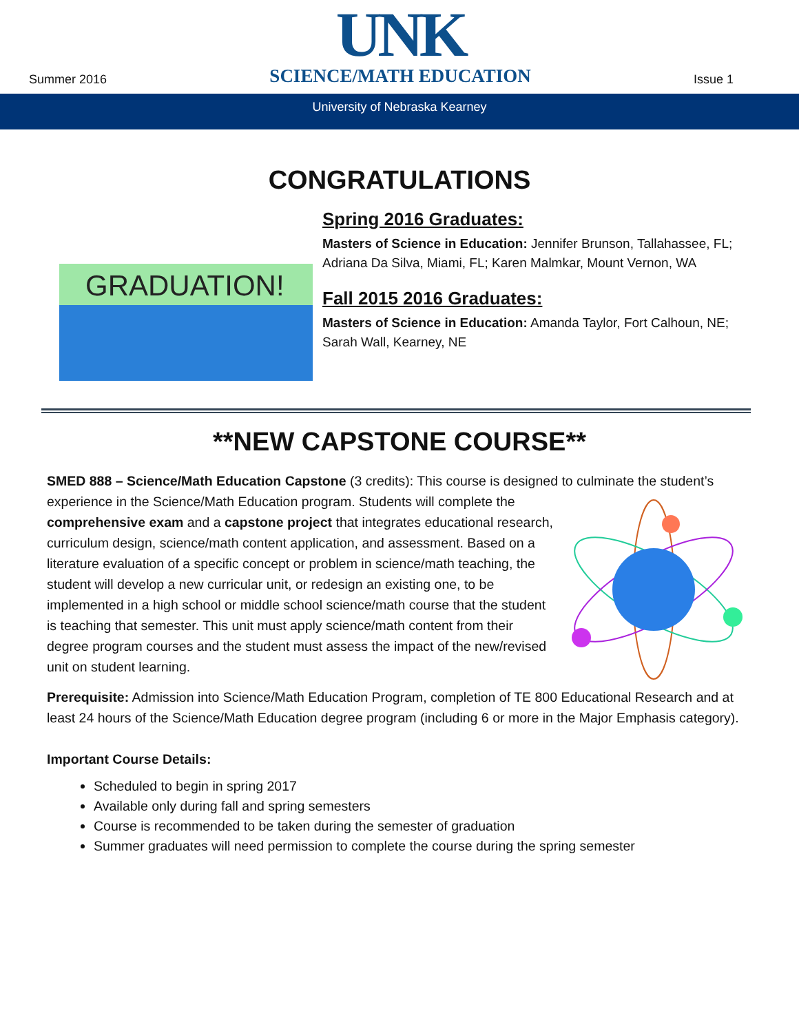Summer 2016
UNK
SCIENCE/MATH EDUCATION
Issue 1
University of Nebraska Kearney
CONGRATULATIONS
GRADUATION!
Spring 2016 Graduates:
Masters of Science in Education: Jennifer Brunson, Tallahassee, FL; Adriana Da Silva, Miami, FL; Karen Malmkar, Mount Vernon, WA
Fall 2015 2016 Graduates:
Masters of Science in Education: Amanda Taylor, Fort Calhoun, NE; Sarah Wall, Kearney, NE
**NEW CAPSTONE COURSE**
SMED 888 – Science/Math Education Capstone (3 credits): This course is designed to culminate the student’s experience in the Science/Math Education program. Students will complete the comprehensive exam and a capstone project that integrates educational research, curriculum design, science/math content application, and assessment. Based on a literature evaluation of a specific concept or problem in science/math teaching, the student will develop a new curricular unit, or redesign an existing one, to be implemented in a high school or middle school science/math course that the student is teaching that semester. This unit must apply science/math content from their degree program courses and the student must assess the impact of the new/revised unit on student learning.
Prerequisite: Admission into Science/Math Education Program, completion of TE 800 Educational Research and at least 24 hours of the Science/Math Education degree program (including 6 or more in the Major Emphasis category).
Important Course Details:
Scheduled to begin in spring 2017
Available only during fall and spring semesters
Course is recommended to be taken during the semester of graduation
Summer graduates will need permission to complete the course during the spring semester